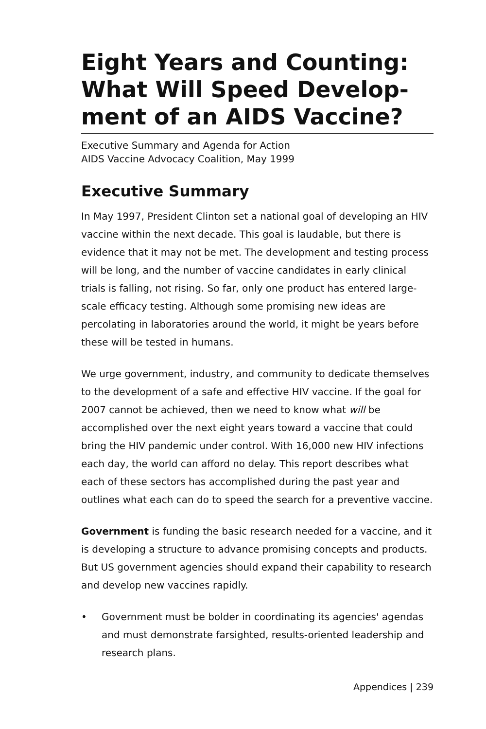Eight Years and Counting: What Will Speed Develop-ment of an AIDS Vaccine?
Executive Summary and Agenda for Action
AIDS Vaccine Advocacy Coalition, May 1999
Executive Summary
In May 1997, President Clinton set a national goal of developing an HIV vaccine within the next decade. This goal is laudable, but there is evidence that it may not be met. The development and testing process will be long, and the number of vaccine candidates in early clinical trials is falling, not rising. So far, only one product has entered large-scale efficacy testing. Although some promising new ideas are percolating in laboratories around the world, it might be years before these will be tested in humans.
We urge government, industry, and community to dedicate themselves to the development of a safe and effective HIV vaccine. If the goal for 2007 cannot be achieved, then we need to know what will be accomplished over the next eight years toward a vaccine that could bring the HIV pandemic under control. With 16,000 new HIV infections each day, the world can afford no delay. This report describes what each of these sectors has accomplished during the past year and outlines what each can do to speed the search for a preventive vaccine.
Government is funding the basic research needed for a vaccine, and it is developing a structure to advance promising concepts and products. But US government agencies should expand their capability to research and develop new vaccines rapidly.
• Government must be bolder in coordinating its agencies' agendas and must demonstrate farsighted, results-oriented leadership and research plans.
Appendices | 239